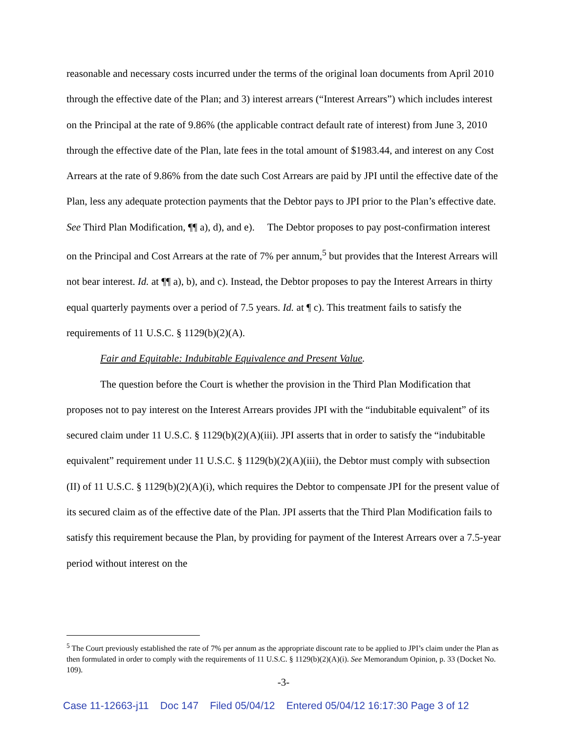reasonable and necessary costs incurred under the terms of the original loan documents from April 2010 through the effective date of the Plan; and 3) interest arrears (“Interest Arrears”) which includes interest on the Principal at the rate of 9.86% (the applicable contract default rate of interest) from June 3, 2010 through the effective date of the Plan, late fees in the total amount of $1983.44, and interest on any Cost Arrears at the rate of 9.86% from the date such Cost Arrears are paid by JPI until the effective date of the Plan, less any adequate protection payments that the Debtor pays to JPI prior to the Plan’s effective date. See Third Plan Modification, ¶¶ a), d), and e). The Debtor proposes to pay post-confirmation interest on the Principal and Cost Arrears at the rate of 7% per annum,<sup>5</sup> but provides that the Interest Arrears will not bear interest. Id. at ¶¶ a), b), and c). Instead, the Debtor proposes to pay the Interest Arrears in thirty equal quarterly payments over a period of 7.5 years. Id. at ¶ c). This treatment fails to satisfy the requirements of 11 U.S.C. § 1129(b)(2)(A).
Fair and Equitable: Indubitable Equivalence and Present Value.
The question before the Court is whether the provision in the Third Plan Modification that proposes not to pay interest on the Interest Arrears provides JPI with the “indubitable equivalent” of its secured claim under 11 U.S.C. § 1129(b)(2)(A)(iii). JPI asserts that in order to satisfy the “indubitable equivalent” requirement under 11 U.S.C. § 1129(b)(2)(A)(iii), the Debtor must comply with subsection (II) of 11 U.S.C. § 1129(b)(2)(A)(i), which requires the Debtor to compensate JPI for the present value of its secured claim as of the effective date of the Plan. JPI asserts that the Third Plan Modification fails to satisfy this requirement because the Plan, by providing for payment of the Interest Arrears over a 7.5-year period without interest on the
<sup>5</sup> The Court previously established the rate of 7% per annum as the appropriate discount rate to be applied to JPI’s claim under the Plan as then formulated in order to comply with the requirements of 11 U.S.C. § 1129(b)(2)(A)(i). See Memorandum Opinion, p. 33 (Docket No. 109).
-3-
Case 11-12663-j11 Doc 147 Filed 05/04/12 Entered 05/04/12 16:17:30 Page 3 of 12